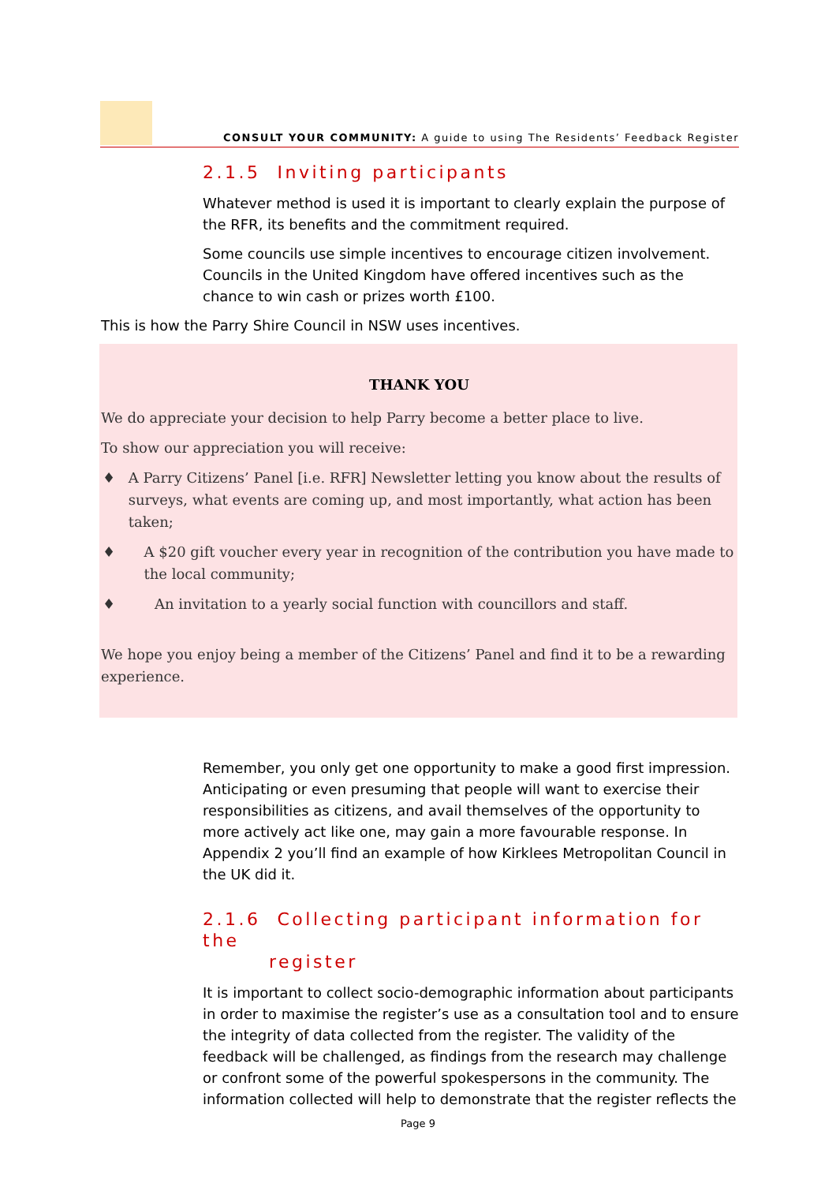CONSULT YOUR COMMUNITY: A guide to using The Residents’ Feedback Register
2.1.5 Inviting participants
Whatever method is used it is important to clearly explain the purpose of the RFR, its benefits and the commitment required.
Some councils use simple incentives to encourage citizen involvement. Councils in the United Kingdom have offered incentives such as the chance to win cash or prizes worth £100.
This is how the Parry Shire Council in NSW uses incentives.
THANK YOU
We do appreciate your decision to help Parry become a better place to live.
To show our appreciation you will receive:
♦ A Parry Citizens’ Panel [i.e. RFR] Newsletter letting you know about the results of surveys, what events are coming up, and most importantly, what action has been taken;
♦ A $20 gift voucher every year in recognition of the contribution you have made to the local community;
♦ An invitation to a yearly social function with councillors and staff.
We hope you enjoy being a member of the Citizens’ Panel and find it to be a rewarding experience.
Remember, you only get one opportunity to make a good first impression. Anticipating or even presuming that people will want to exercise their responsibilities as citizens, and avail themselves of the opportunity to more actively act like one, may gain a more favourable response. In Appendix 2 you’ll find an example of how Kirklees Metropolitan Council in the UK did it.
2.1.6 Collecting participant information for the
register
It is important to collect socio-demographic information about participants in order to maximise the register’s use as a consultation tool and to ensure the integrity of data collected from the register. The validity of the feedback will be challenged, as findings from the research may challenge or confront some of the powerful spokespersons in the community. The information collected will help to demonstrate that the register reflects the
Page 9